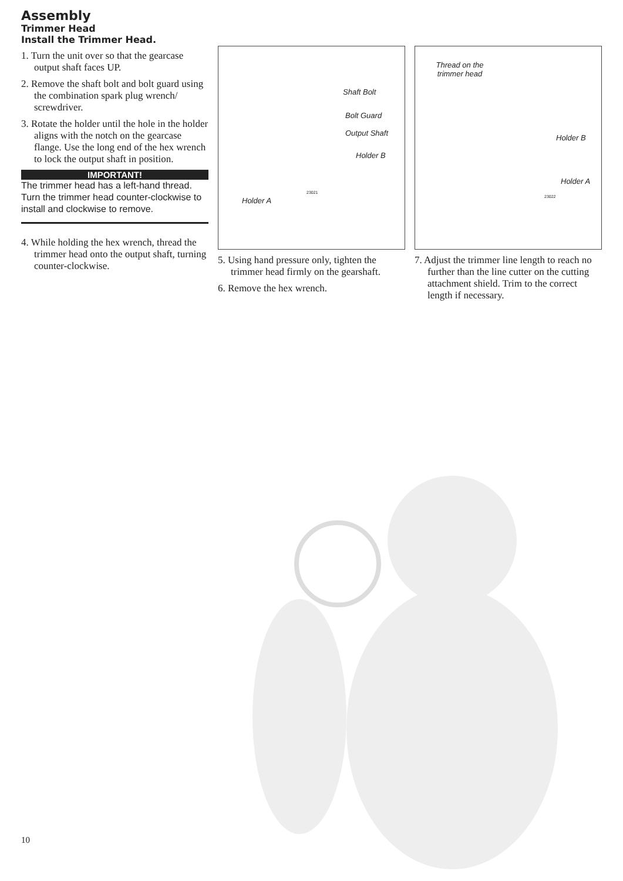Assembly
Trimmer Head
Install the Trimmer Head.
1. Turn the unit over so that the gearcase output shaft faces UP.
2. Remove the shaft bolt and bolt guard using the combination spark plug wrench/ screwdriver.
3. Rotate the holder until the hole in the holder aligns with the notch on the gearcase flange. Use the long end of the hex wrench to lock the output shaft in position.
IMPORTANT!
The trimmer head has a left-hand thread. Turn the trimmer head counter-clockwise to install and clockwise to remove.
4. While holding the hex wrench, thread the trimmer head onto the output shaft, turning counter-clockwise.
Shaft Bolt
Bolt Guard
Output Shaft
Holder B
Holder A
23021
5. Using hand pressure only, tighten the trimmer head firmly on the gearshaft.
6. Remove the hex wrench.
Thread on the trimmer head
Holder B
Holder A
23022
7. Adjust the trimmer line length to reach no further than the line cutter on the cutting attachment shield. Trim to the correct length if necessary.
10